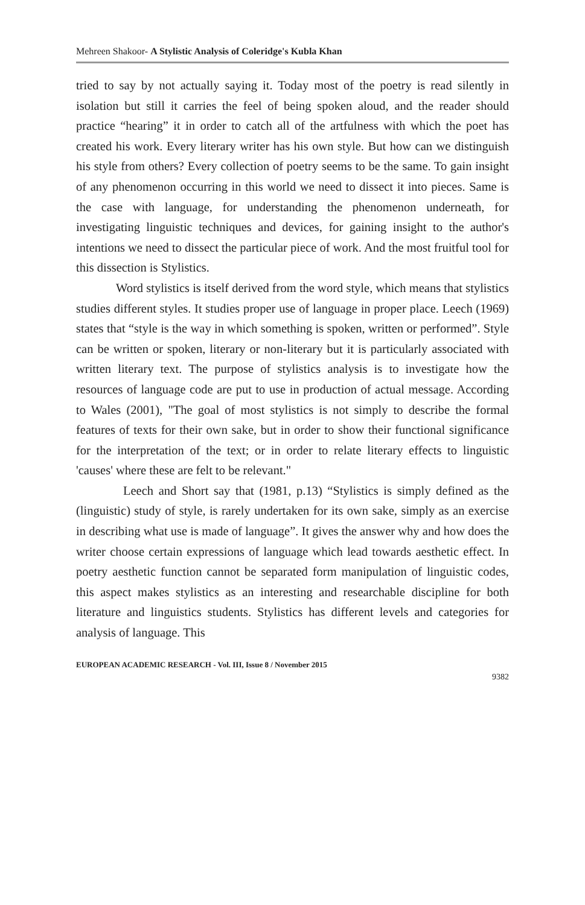Mehreen Shakoor- A Stylistic Analysis of Coleridge's Kubla Khan
tried to say by not actually saying it. Today most of the poetry is read silently in isolation but still it carries the feel of being spoken aloud, and the reader should practice “hearing” it in order to catch all of the artfulness with which the poet has created his work. Every literary writer has his own style. But how can we distinguish his style from others? Every collection of poetry seems to be the same. To gain insight of any phenomenon occurring in this world we need to dissect it into pieces. Same is the case with language, for understanding the phenomenon underneath, for investigating linguistic techniques and devices, for gaining insight to the author's intentions we need to dissect the particular piece of work. And the most fruitful tool for this dissection is Stylistics.
Word stylistics is itself derived from the word style, which means that stylistics studies different styles. It studies proper use of language in proper place. Leech (1969) states that “style is the way in which something is spoken, written or performed”. Style can be written or spoken, literary or non-literary but it is particularly associated with written literary text. The purpose of stylistics analysis is to investigate how the resources of language code are put to use in production of actual message. According to Wales (2001), "The goal of most stylistics is not simply to describe the formal features of texts for their own sake, but in order to show their functional significance for the interpretation of the text; or in order to relate literary effects to linguistic 'causes' where these are felt to be relevant."
Leech and Short say that (1981, p.13) “Stylistics is simply defined as the (linguistic) study of style, is rarely undertaken for its own sake, simply as an exercise in describing what use is made of language”. It gives the answer why and how does the writer choose certain expressions of language which lead towards aesthetic effect. In poetry aesthetic function cannot be separated form manipulation of linguistic codes, this aspect makes stylistics as an interesting and researchable discipline for both literature and linguistics students. Stylistics has different levels and categories for analysis of language. This
EUROPEAN ACADEMIC RESEARCH - Vol. III, Issue 8 / November 2015
9382